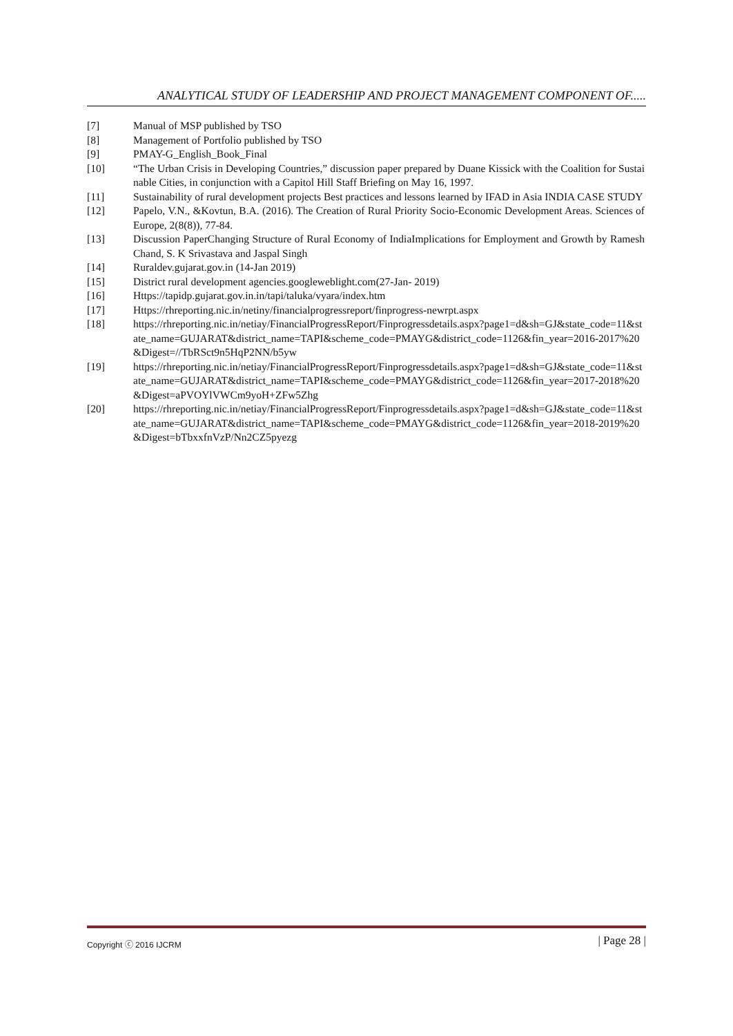ANALYTICAL STUDY OF LEADERSHIP AND PROJECT MANAGEMENT COMPONENT OF.....
[7] Manual of MSP published by TSO
[8] Management of Portfolio published by TSO
[9] PMAY-G_English_Book_Final
[10] “The Urban Crisis in Developing Countries,” discussion paper prepared by Duane Kissick with the Coalition for Sustainable Cities, in conjunction with a Capitol Hill Staff Briefing on May 16, 1997.
[11] Sustainability of rural development projects Best practices and lessons learned by IFAD in Asia INDIA CASE STUDY
[12] Papelo, V.N., &Kovtun, B.A. (2016). The Creation of Rural Priority Socio-Economic Development Areas. Sciences of Europe, 2(8(8)), 77-84.
[13] Discussion PaperChanging Structure of Rural Economy of IndiaImplications for Employment and Growth by Ramesh Chand, S. K Srivastava and Jaspal Singh
[14] Ruraldev.gujarat.gov.in (14-Jan 2019)
[15] District rural development agencies.googleweblight.com(27-Jan- 2019)
[16] Https://tapidp.gujarat.gov.in.in/tapi/taluka/vyara/index.htm
[17] Https://rhreporting.nic.in/netiny/financialprogressreport/finprogress-newrpt.aspx
[18] https://rhreporting.nic.in/netiay/FinancialProgressReport/Finprogressdetails.aspx?page1=d&sh=GJ&state_code=11&state_name=GUJARAT&district_name=TAPI&scheme_code=PMAYG&district_code=1126&fin_year=2016-2017%20&Digest=//TbRSct9n5HqP2NN/b5yw
[19] https://rhreporting.nic.in/netiay/FinancialProgressReport/Finprogressdetails.aspx?page1=d&sh=GJ&state_code=11&state_name=GUJARAT&district_name=TAPI&scheme_code=PMAYG&district_code=1126&fin_year=2017-2018%20&Digest=aPVOYlVWCm9yoH+ZFw5Zhg
[20] https://rhreporting.nic.in/netiay/FinancialProgressReport/Finprogressdetails.aspx?page1=d&sh=GJ&state_code=11&state_name=GUJARAT&district_name=TAPI&scheme_code=PMAYG&district_code=1126&fin_year=2018-2019%20&Digest=bTbxxfnVzP/Nn2CZ5pyezg
Copyright ⓒ 2016 IJCRM | Page 28 |